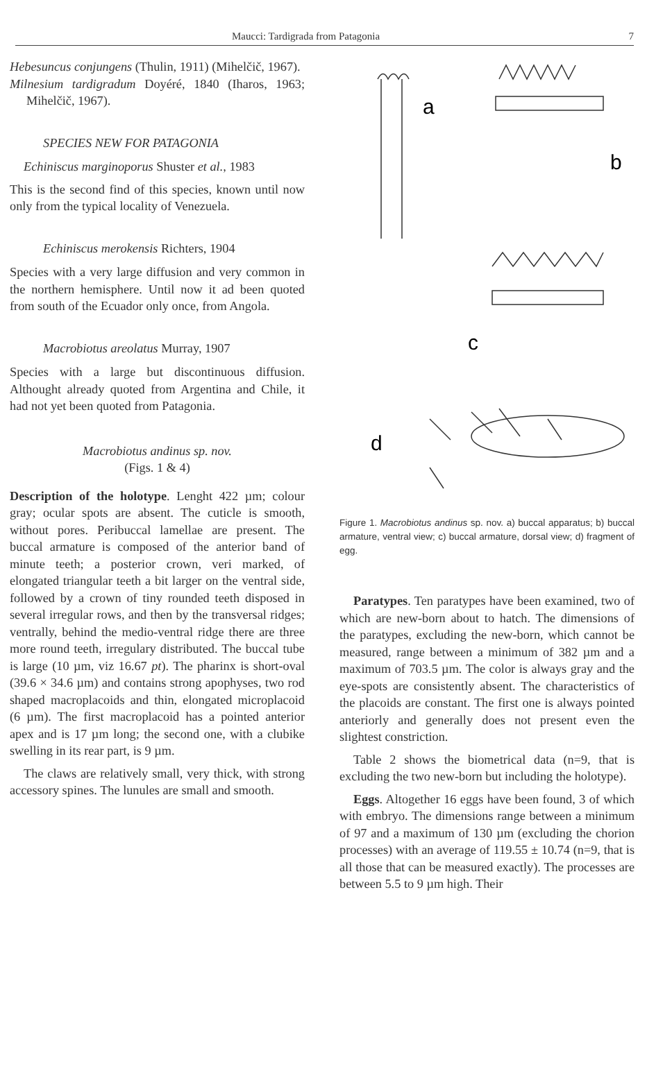Maucci: Tardigrada from Patagonia 7
Hebesuncus conjungens (Thulin, 1911) (Mihelčič, 1967).
Milnesium tardigradum Doyéré, 1840 (Iharos, 1963; Mihelčič, 1967).
SPECIES NEW FOR PATAGONIA
Echiniscus marginoporus Shuster et al., 1983
This is the second find of this species, known until now only from the typical locality of Venezuela.
Echiniscus merokensis Richters, 1904
Species with a very large diffusion and very common in the northern hemisphere. Until now it ad been quoted from south of the Ecuador only once, from Angola.
Macrobiotus areolatus Murray, 1907
Species with a large but discontinuous diffusion. Althought already quoted from Argentina and Chile, it had not yet been quoted from Patagonia.
Macrobiotus andinus sp. nov.
(Figs. 1 & 4)
Description of the holotype. Lenght 422 µm; colour gray; ocular spots are absent. The cuticle is smooth, without pores. Peribuccal lamellae are present. The buccal armature is composed of the anterior band of minute teeth; a posterior crown, veri marked, of elongated triangular teeth a bit larger on the ventral side, followed by a crown of tiny rounded teeth disposed in several irregular rows, and then by the transversal ridges; ventrally, behind the medio-ventral ridge there are three more round teeth, irregulary distributed. The buccal tube is large (10 µm, viz 16.67 pt). The pharinx is short-oval (39.6 × 34.6 µm) and contains strong apophyses, two rod shaped macroplacoids and thin, elongated microplacoid (6 µm). The first macroplacoid has a pointed anterior apex and is 17 µm long; the second one, with a clubike swelling in its rear part, is 9 µm.
The claws are relatively small, very thick, with strong accessory spines. The lunules are small and smooth.
a
b
c
d
Figure 1. Macrobiotus andinus sp. nov. a) buccal apparatus; b) buccal armature, ventral view; c) buccal armature, dorsal view; d) fragment of egg.
Paratypes. Ten paratypes have been examined, two of which are new-born about to hatch. The dimensions of the paratypes, excluding the new-born, which cannot be measured, range between a minimum of 382 µm and a maximum of 703.5 µm. The color is always gray and the eye-spots are consistently absent. The characteristics of the placoids are constant. The first one is always pointed anteriorly and generally does not present even the slightest constriction.
Table 2 shows the biometrical data (n=9, that is excluding the two new-born but including the holotype).
Eggs. Altogether 16 eggs have been found, 3 of which with embryo. The dimensions range between a minimum of 97 and a maximum of 130 µm (excluding the chorion processes) with an average of 119.55 ± 10.74 (n=9, that is all those that can be measured exactly). The processes are between 5.5 to 9 µm high. Their